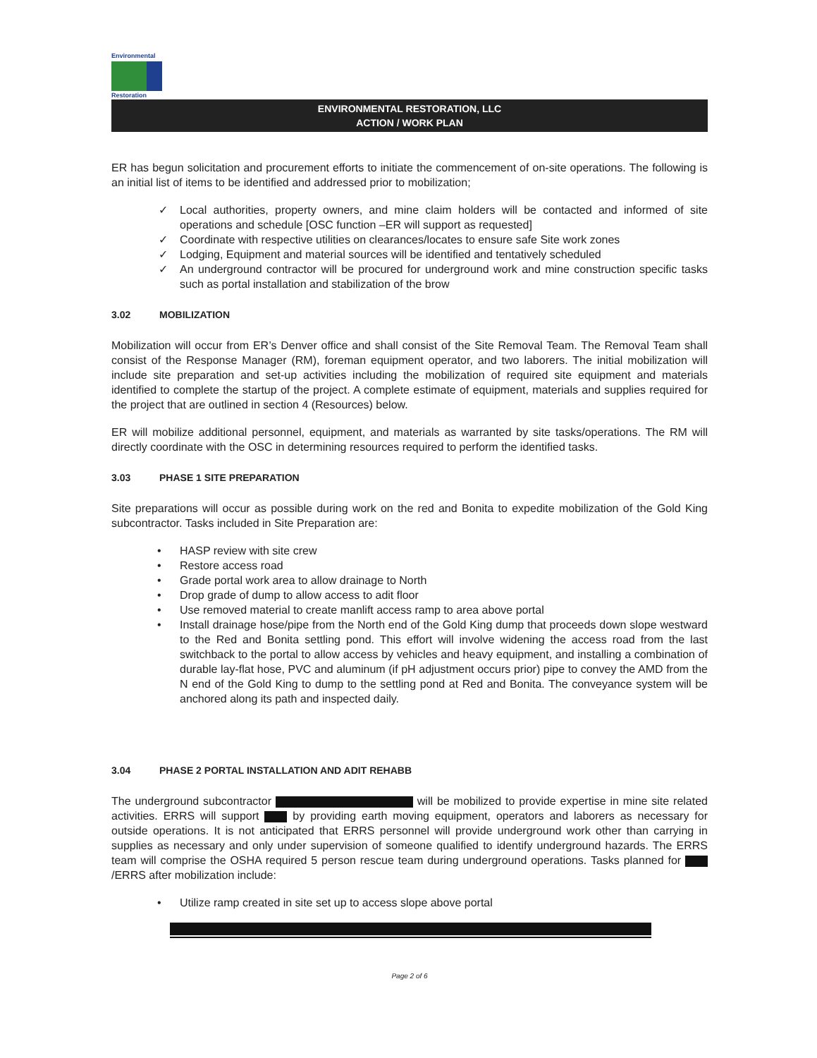Environmental
Restoration
ENVIRONMENTAL RESTORATION, LLC
ACTION / WORK PLAN
ER has begun solicitation and procurement efforts to initiate the commencement of on-site operations. The following is an initial list of items to be identified and addressed prior to mobilization;
✓ Local authorities, property owners, and mine claim holders will be contacted and informed of site operations and schedule [OSC function –ER will support as requested]
✓ Coordinate with respective utilities on clearances/locates to ensure safe Site work zones
✓ Lodging, Equipment and material sources will be identified and tentatively scheduled
✓ An underground contractor will be procured for underground work and mine construction specific tasks such as portal installation and stabilization of the brow
3.02 MOBILIZATION
Mobilization will occur from ER’s Denver office and shall consist of the Site Removal Team. The Removal Team shall consist of the Response Manager (RM), foreman equipment operator, and two laborers. The initial mobilization will include site preparation and set-up activities including the mobilization of required site equipment and materials identified to complete the startup of the project. A complete estimate of equipment, materials and supplies required for the project that are outlined in section 4 (Resources) below.
ER will mobilize additional personnel, equipment, and materials as warranted by site tasks/operations. The RM will directly coordinate with the OSC in determining resources required to perform the identified tasks.
3.03 PHASE 1 SITE PREPARATION
Site preparations will occur as possible during work on the red and Bonita to expedite mobilization of the Gold King subcontractor. Tasks included in Site Preparation are:
• HASP review with site crew
• Restore access road
• Grade portal work area to allow drainage to North
• Drop grade of dump to allow access to adit floor
• Use removed material to create manlift access ramp to area above portal
• Install drainage hose/pipe from the North end of the Gold King dump that proceeds down slope westward to the Red and Bonita settling pond. This effort will involve widening the access road from the last switchback to the portal to allow access by vehicles and heavy equipment, and installing a combination of durable lay-flat hose, PVC and aluminum (if pH adjustment occurs prior) pipe to convey the AMD from the N end of the Gold King to dump to the settling pond at Red and Bonita. The conveyance system will be anchored along its path and inspected daily.
3.04 PHASE 2 PORTAL INSTALLATION AND ADIT REHABB
The underground subcontractor will be mobilized to provide expertise in mine site related activities. ERRS will support by providing earth moving equipment, operators and laborers as necessary for outside operations. It is not anticipated that ERRS personnel will provide underground work other than carrying in supplies as necessary and only under supervision of someone qualified to identify underground hazards. The ERRS team will comprise the OSHA required 5 person rescue team during underground operations. Tasks planned for /ERRS after mobilization include:
• Utilize ramp created in site set up to access slope above portal
Page 2 of 6